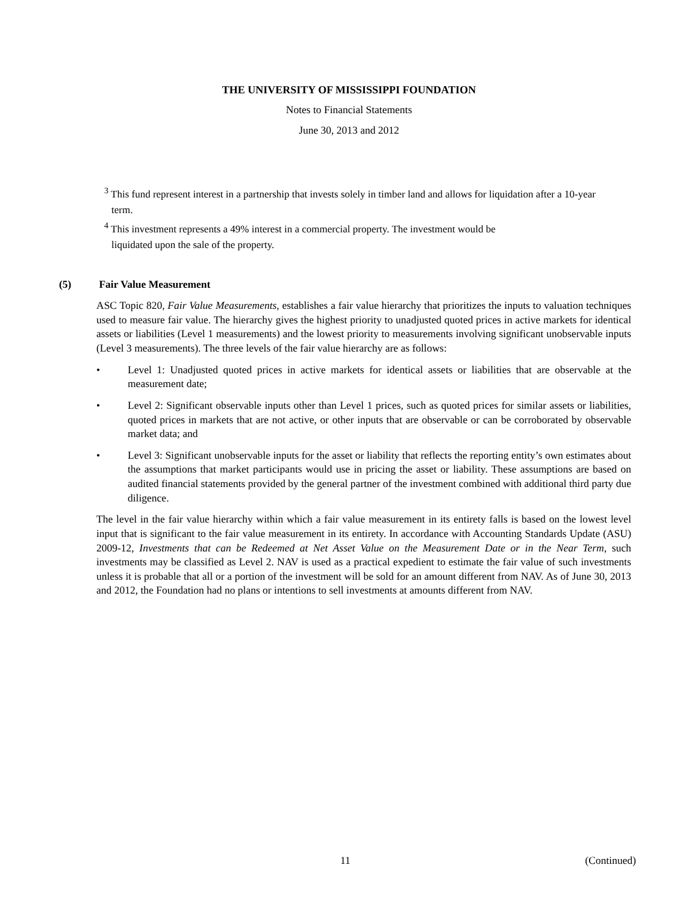THE UNIVERSITY OF MISSISSIPPI FOUNDATION
Notes to Financial Statements
June 30, 2013 and 2012
<sup>3</sup> This fund represent interest in a partnership that invests solely in timber land and allows for liquidation after a 10-year term.
<sup>4</sup> This investment represents a 49% interest in a commercial property. The investment would be
liquidated upon the sale of the property.
(5) Fair Value Measurement
ASC Topic 820, Fair Value Measurements, establishes a fair value hierarchy that prioritizes the inputs to valuation techniques used to measure fair value. The hierarchy gives the highest priority to unadjusted quoted prices in active markets for identical assets or liabilities (Level 1 measurements) and the lowest priority to measurements involving significant unobservable inputs (Level 3 measurements). The three levels of the fair value hierarchy are as follows:
• Level 1: Unadjusted quoted prices in active markets for identical assets or liabilities that are observable at the measurement date;
• Level 2: Significant observable inputs other than Level 1 prices, such as quoted prices for similar assets or liabilities, quoted prices in markets that are not active, or other inputs that are observable or can be corroborated by observable market data; and
• Level 3: Significant unobservable inputs for the asset or liability that reflects the reporting entity’s own estimates about the assumptions that market participants would use in pricing the asset or liability. These assumptions are based on audited financial statements provided by the general partner of the investment combined with additional third party due diligence.
The level in the fair value hierarchy within which a fair value measurement in its entirety falls is based on the lowest level input that is significant to the fair value measurement in its entirety. In accordance with Accounting Standards Update (ASU) 2009-12, Investments that can be Redeemed at Net Asset Value on the Measurement Date or in the Near Term, such investments may be classified as Level 2. NAV is used as a practical expedient to estimate the fair value of such investments unless it is probable that all or a portion of the investment will be sold for an amount different from NAV. As of June 30, 2013 and 2012, the Foundation had no plans or intentions to sell investments at amounts different from NAV.
11 (Continued)